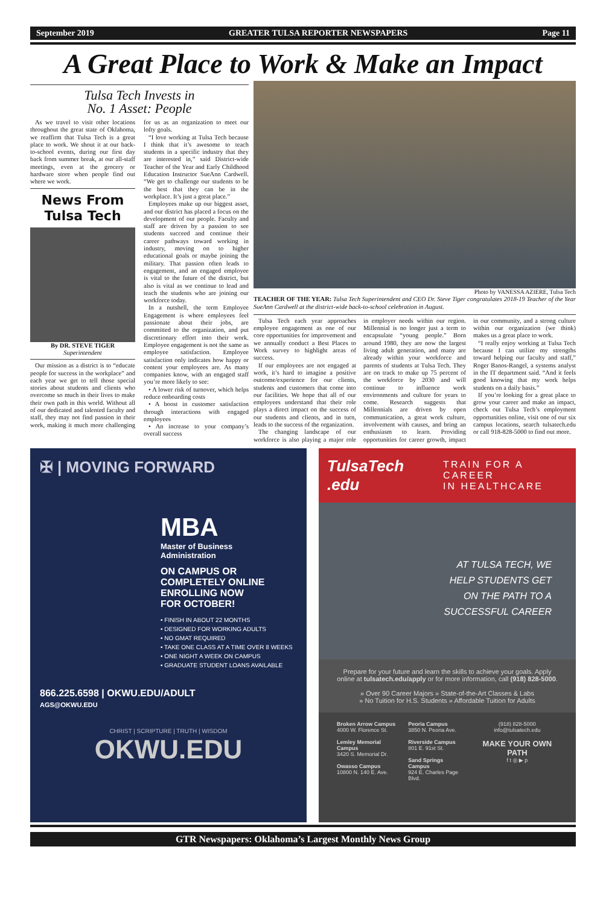September 2019 GREATER TULSA REPORTER NEWSPAPERS Page 11
A Great Place to Work & Make an Impact
Tulsa Tech Invests in
No. 1 Asset: People
As we travel to visit other locations throughout the great state of Oklahoma, we reaffirm that Tulsa Tech is a great place to work. We shout it at our back-to-school events, during our first day back from summer break, at our all-staff meetings, even at the grocery or hardware store when people find out where we work.
News From Tulsa Tech
By DR. STEVE TIGER
Superintendent
Our mission as a district is to “educate people for success in the workplace” and each year we get to tell those special stories about students and clients who overcome so much in their lives to make their own path in this world. Without all of our dedicated and talented faculty and staff, they may not find passion in their work, making it much more challenging for us as an organization to meet our lofty goals.
“I love working at Tulsa Tech because I think that it’s awesome to teach students in a specific industry that they are interested in,” said District-wide Teacher of the Year and Early Childhood Education Instructor SueAnn Cardwell. “We get to challenge our students to be the best that they can be in the workplace. It’s just a great place.”
Employees make up our biggest asset, and our district has placed a focus on the development of our people. Faculty and staff are driven by a passion to see students succeed and continue their career pathways toward working in industry, moving on to higher educational goals or maybe joining the military. That passion often leads to engagement, and an engaged employee is vital to the future of the district, but also is vital as we continue to lead and teach the students who are joining our workforce today.
In a nutshell, the term Employee Engagement is where employees feel passionate about their jobs, are committed to the organization, and put discretionary effort into their work. Employee engagement is not the same as employee satisfaction. Employee satisfaction only indicates how happy or content your employees are. As many companies know, with an engaged staff you’re more likely to see:
• A lower risk of turnover, which helps reduce onboarding costs
• A boost in customer satisfaction through interactions with engaged employees
• An increase to your company’s overall success
Photo by VANESSA AZIERE, Tulsa Tech
TEACHER OF THE YEAR: Tulsa Tech Superintendent and CEO Dr. Steve Tiger congratulates 2018-19 Teacher of the Year SueAnn Cardwell at the district-wide back-to-school celebration in August.
Tulsa Tech each year approaches employee engagement as one of our core opportunities for improvement and we annually conduct a Best Places to Work survey to highlight areas of success.
If our employees are not engaged at work, it’s hard to imagine a positive outcome/experience for our clients, students and customers that come into our facilities. We hope that all of our employees understand that their role plays a direct impact on the success of our students and clients, and in turn, leads to the success of the organization.
The changing landscape of our workforce is also playing a major role in employer needs within our region. Millennial is no longer just a term to encapsulate “young people.” Born around 1980, they are now the largest living adult generation, and many are already within your workforce and parents of students at Tulsa Tech. They are on track to make up 75 percent of the workforce by 2030 and will continue to influence work environments and culture for years to come. Research suggests that Millennials are driven by open communication, a great work culture, involvement with causes, and bring an enthusiasm to learn. Providing opportunities for career growth, impact in our community, and a strong culture within our organization (we think) makes us a great place to work.
“I really enjoy working at Tulsa Tech because I can utilize my strengths toward helping our faculty and staff,” Roger Banos-Rangel, a systems analyst in the IT department said. “And it feels good knowing that my work helps students on a daily basis.”
If you’re looking for a great place to grow your career and make an impact, check out Tulsa Tech’s employment opportunities online, visit one of our six campus locations, search tulsatech.edu or call 918-828-5000 to find out more.
✠ | MOVING FORWARD
MBA
Master of Business
Administration
ON CAMPUS OR
COMPLETELY ONLINE
ENROLLING NOW
FOR OCTOBER!
• FINISH IN ABOUT 22 MONTHS
• DESIGNED FOR WORKING ADULTS
• NO GMAT REQUIRED
• TAKE ONE CLASS AT A TIME OVER 8 WEEKS
• ONE NIGHT A WEEK ON CAMPUS
• GRADUATE STUDENT LOANS AVAILABLE
866.225.6598 | OKWU.EDU/ADULT
AGS@OKWU.EDU
CHRIST | SCRIPTURE | TRUTH | WISDOM
OKWU.EDU
TulsaTech .edu TRAIN FOR A CAREER
IN HEALTHCARE
AT TULSA TECH, WE
HELP STUDENTS GET
ON THE PATH TO A
SUCCESSFUL CAREER
Prepare for your future and learn the skills to achieve your goals. Apply online at tulsatech.edu/apply or for more information, call (918) 828-5000.
» Over 90 Career Majors » State-of-the-Art Classes & Labs
» No Tuition for H.S. Students » Affordable Tuition for Adults
Broken Arrow Campus
4000 W. Florence St.
Lemley Memorial Campus
3420 S. Memorial Dr.
Owasso Campus
10800 N. 140 E. Ave.
Peoria Campus
3850 N. Peoria Ave.
Riverside Campus
801 E. 91st St.
Sand Springs Campus
924 E. Charles Page Blvd.
(918) 828-5000
info@tulsatech.edu
MAKE YOUR OWN PATH
f t ◎ ▶ p
GTR Newspapers: Oklahoma’s Largest Monthly News Group